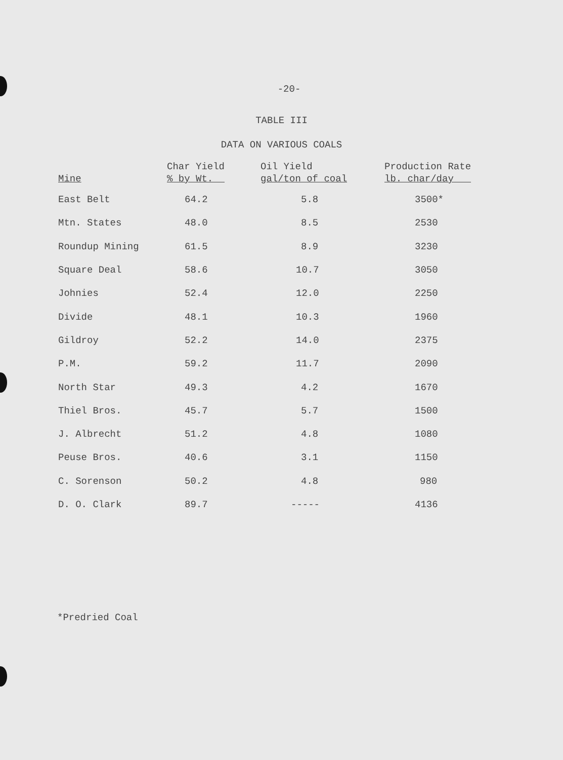-20-
TABLE III
DATA ON VARIOUS COALS
| Mine | Char Yield % by Wt. | Oil Yield gal/ton of coal | Production Rate lb. char/day |
| --- | --- | --- | --- |
| East Belt | 64.2 | 5.8 | 3500* |
| Mtn. States | 48.0 | 8.5 | 2530 |
| Roundup Mining | 61.5 | 8.9 | 3230 |
| Square Deal | 58.6 | 10.7 | 3050 |
| Johnies | 52.4 | 12.0 | 2250 |
| Divide | 48.1 | 10.3 | 1960 |
| Gildroy | 52.2 | 14.0 | 2375 |
| P.M. | 59.2 | 11.7 | 2090 |
| North Star | 49.3 | 4.2 | 1670 |
| Thiel Bros. | 45.7 | 5.7 | 1500 |
| J. Albrecht | 51.2 | 4.8 | 1080 |
| Peuse Bros. | 40.6 | 3.1 | 1150 |
| C. Sorenson | 50.2 | 4.8 | 980 |
| D. O. Clark | 89.7 | ----- | 4136 |
*Predried Coal